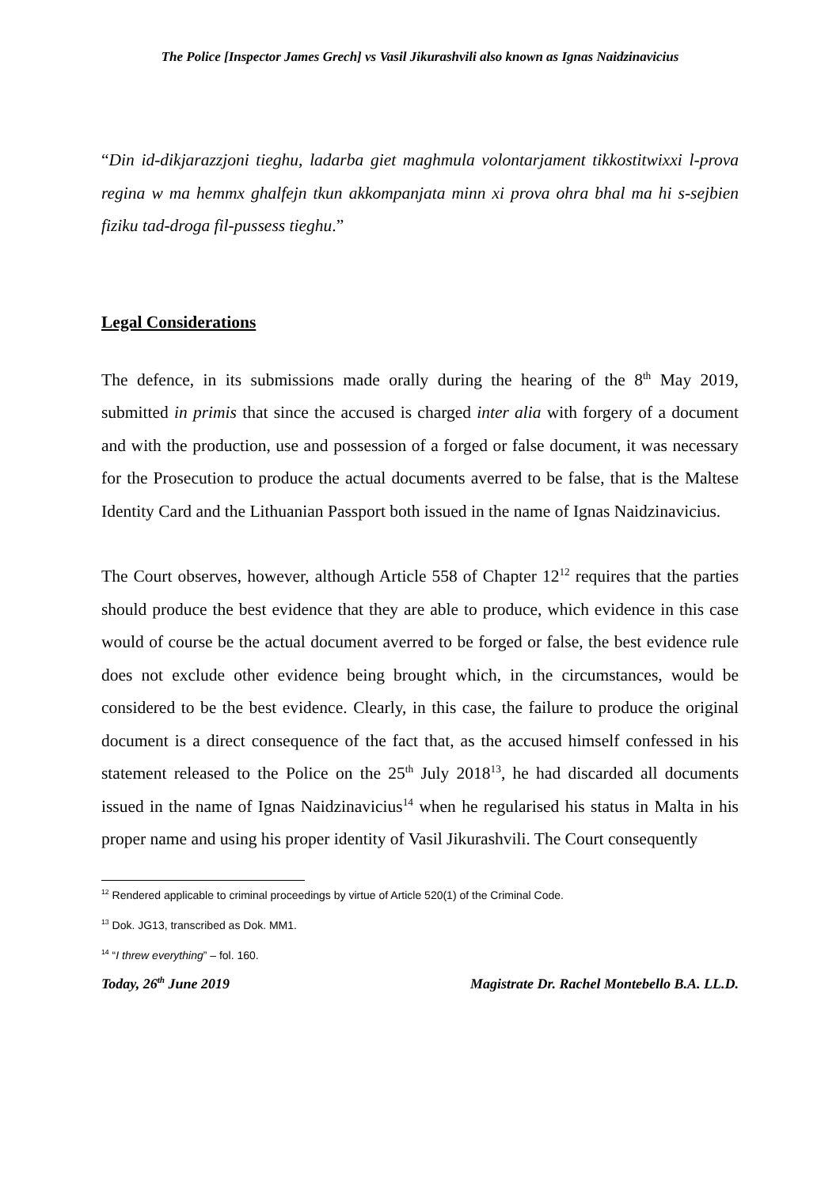The Police [Inspector James Grech] vs Vasil Jikurashvili also known as Ignas Naidzinavicius
“Din id-dikjarazzjoni tieghu, ladarba giet maghmula volontarjament tikkostitwixxi l-prova regina w ma hemmx ghalfejn tkun akkompanjata minn xi prova ohra bhal ma hi s-sejbien fiziku tad-droga fil-pussess tieghu.”
Legal Considerations
The defence, in its submissions made orally during the hearing of the 8<sup>th</sup> May 2019, submitted in primis that since the accused is charged inter alia with forgery of a document and with the production, use and possession of a forged or false document, it was necessary for the Prosecution to produce the actual documents averred to be false, that is the Maltese Identity Card and the Lithuanian Passport both issued in the name of Ignas Naidzinavicius.
The Court observes, however, although Article 558 of Chapter 12<sup>12</sup> requires that the parties should produce the best evidence that they are able to produce, which evidence in this case would of course be the actual document averred to be forged or false, the best evidence rule does not exclude other evidence being brought which, in the circumstances, would be considered to be the best evidence. Clearly, in this case, the failure to produce the original document is a direct consequence of the fact that, as the accused himself confessed in his statement released to the Police on the 25<sup>th</sup> July 2018<sup>13</sup>, he had discarded all documents issued in the name of Ignas Naidzinavicius<sup>14</sup> when he regularised his status in Malta in his proper name and using his proper identity of Vasil Jikurashvili. The Court consequently
<sup>12</sup> Rendered applicable to criminal proceedings by virtue of Article 520(1) of the Criminal Code.
<sup>13</sup> Dok. JG13, transcribed as Dok. MM1.
<sup>14</sup> “I threw everything” – fol. 160.
Today, 26<sup>th</sup> June 2019 Magistrate Dr. Rachel Montebello B.A. LL.D.